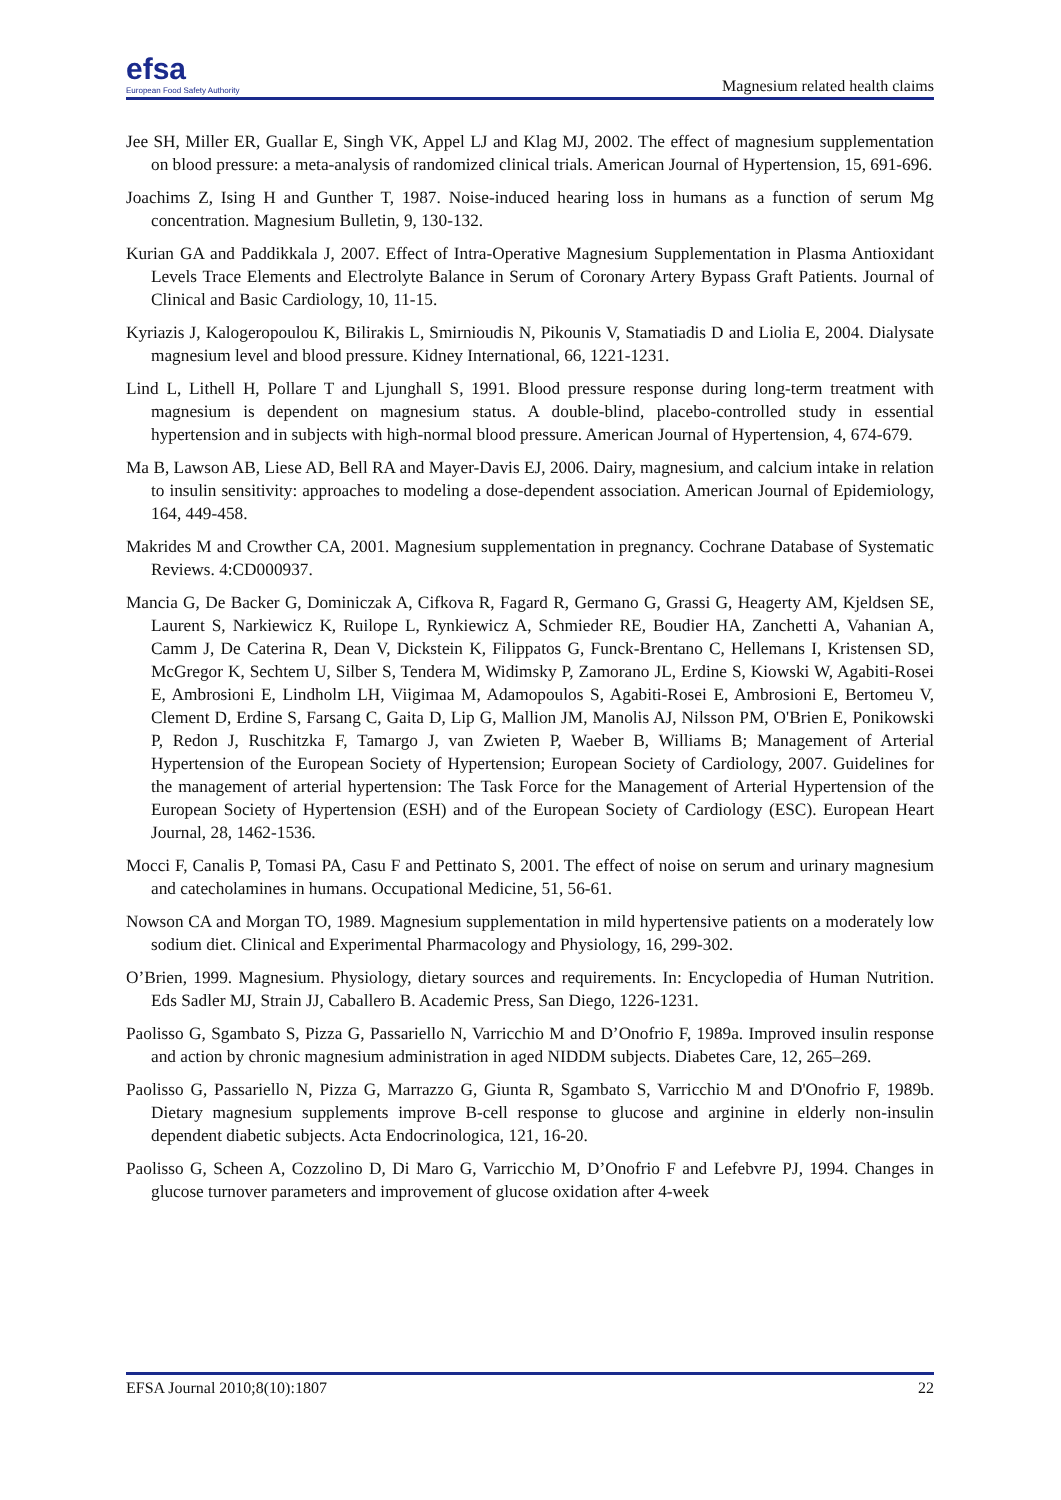efsa
European Food Safety Authority
Magnesium related health claims
Jee SH, Miller ER, Guallar E, Singh VK, Appel LJ and Klag MJ, 2002. The effect of magnesium supplementation on blood pressure: a meta-analysis of randomized clinical trials. American Journal of Hypertension, 15, 691-696.
Joachims Z, Ising H and Gunther T, 1987. Noise-induced hearing loss in humans as a function of serum Mg concentration. Magnesium Bulletin, 9, 130-132.
Kurian GA and Paddikkala J, 2007. Effect of Intra-Operative Magnesium Supplementation in Plasma Antioxidant Levels Trace Elements and Electrolyte Balance in Serum of Coronary Artery Bypass Graft Patients. Journal of Clinical and Basic Cardiology, 10, 11-15.
Kyriazis J, Kalogeropoulou K, Bilirakis L, Smirnioudis N, Pikounis V, Stamatiadis D and Liolia E, 2004. Dialysate magnesium level and blood pressure. Kidney International, 66, 1221-1231.
Lind L, Lithell H, Pollare T and Ljunghall S, 1991. Blood pressure response during long-term treatment with magnesium is dependent on magnesium status. A double-blind, placebo-controlled study in essential hypertension and in subjects with high-normal blood pressure. American Journal of Hypertension, 4, 674-679.
Ma B, Lawson AB, Liese AD, Bell RA and Mayer-Davis EJ, 2006. Dairy, magnesium, and calcium intake in relation to insulin sensitivity: approaches to modeling a dose-dependent association. American Journal of Epidemiology, 164, 449-458.
Makrides M and Crowther CA, 2001. Magnesium supplementation in pregnancy. Cochrane Database of Systematic Reviews. 4:CD000937.
Mancia G, De Backer G, Dominiczak A, Cifkova R, Fagard R, Germano G, Grassi G, Heagerty AM, Kjeldsen SE, Laurent S, Narkiewicz K, Ruilope L, Rynkiewicz A, Schmieder RE, Boudier HA, Zanchetti A, Vahanian A, Camm J, De Caterina R, Dean V, Dickstein K, Filippatos G, Funck-Brentano C, Hellemans I, Kristensen SD, McGregor K, Sechtem U, Silber S, Tendera M, Widimsky P, Zamorano JL, Erdine S, Kiowski W, Agabiti-Rosei E, Ambrosioni E, Lindholm LH, Viigimaa M, Adamopoulos S, Agabiti-Rosei E, Ambrosioni E, Bertomeu V, Clement D, Erdine S, Farsang C, Gaita D, Lip G, Mallion JM, Manolis AJ, Nilsson PM, O'Brien E, Ponikowski P, Redon J, Ruschitzka F, Tamargo J, van Zwieten P, Waeber B, Williams B; Management of Arterial Hypertension of the European Society of Hypertension; European Society of Cardiology, 2007. Guidelines for the management of arterial hypertension: The Task Force for the Management of Arterial Hypertension of the European Society of Hypertension (ESH) and of the European Society of Cardiology (ESC). European Heart Journal, 28, 1462-1536.
Mocci F, Canalis P, Tomasi PA, Casu F and Pettinato S, 2001. The effect of noise on serum and urinary magnesium and catecholamines in humans. Occupational Medicine, 51, 56-61.
Nowson CA and Morgan TO, 1989. Magnesium supplementation in mild hypertensive patients on a moderately low sodium diet. Clinical and Experimental Pharmacology and Physiology, 16, 299-302.
O’Brien, 1999. Magnesium. Physiology, dietary sources and requirements. In: Encyclopedia of Human Nutrition. Eds Sadler MJ, Strain JJ, Caballero B. Academic Press, San Diego, 1226-1231.
Paolisso G, Sgambato S, Pizza G, Passariello N, Varricchio M and D’Onofrio F, 1989a. Improved insulin response and action by chronic magnesium administration in aged NIDDM subjects. Diabetes Care, 12, 265–269.
Paolisso G, Passariello N, Pizza G, Marrazzo G, Giunta R, Sgambato S, Varricchio M and D'Onofrio F, 1989b. Dietary magnesium supplements improve B-cell response to glucose and arginine in elderly non-insulin dependent diabetic subjects. Acta Endocrinologica, 121, 16-20.
Paolisso G, Scheen A, Cozzolino D, Di Maro G, Varricchio M, D’Onofrio F and Lefebvre PJ, 1994. Changes in glucose turnover parameters and improvement of glucose oxidation after 4-week
EFSA Journal 2010;8(10):1807 22